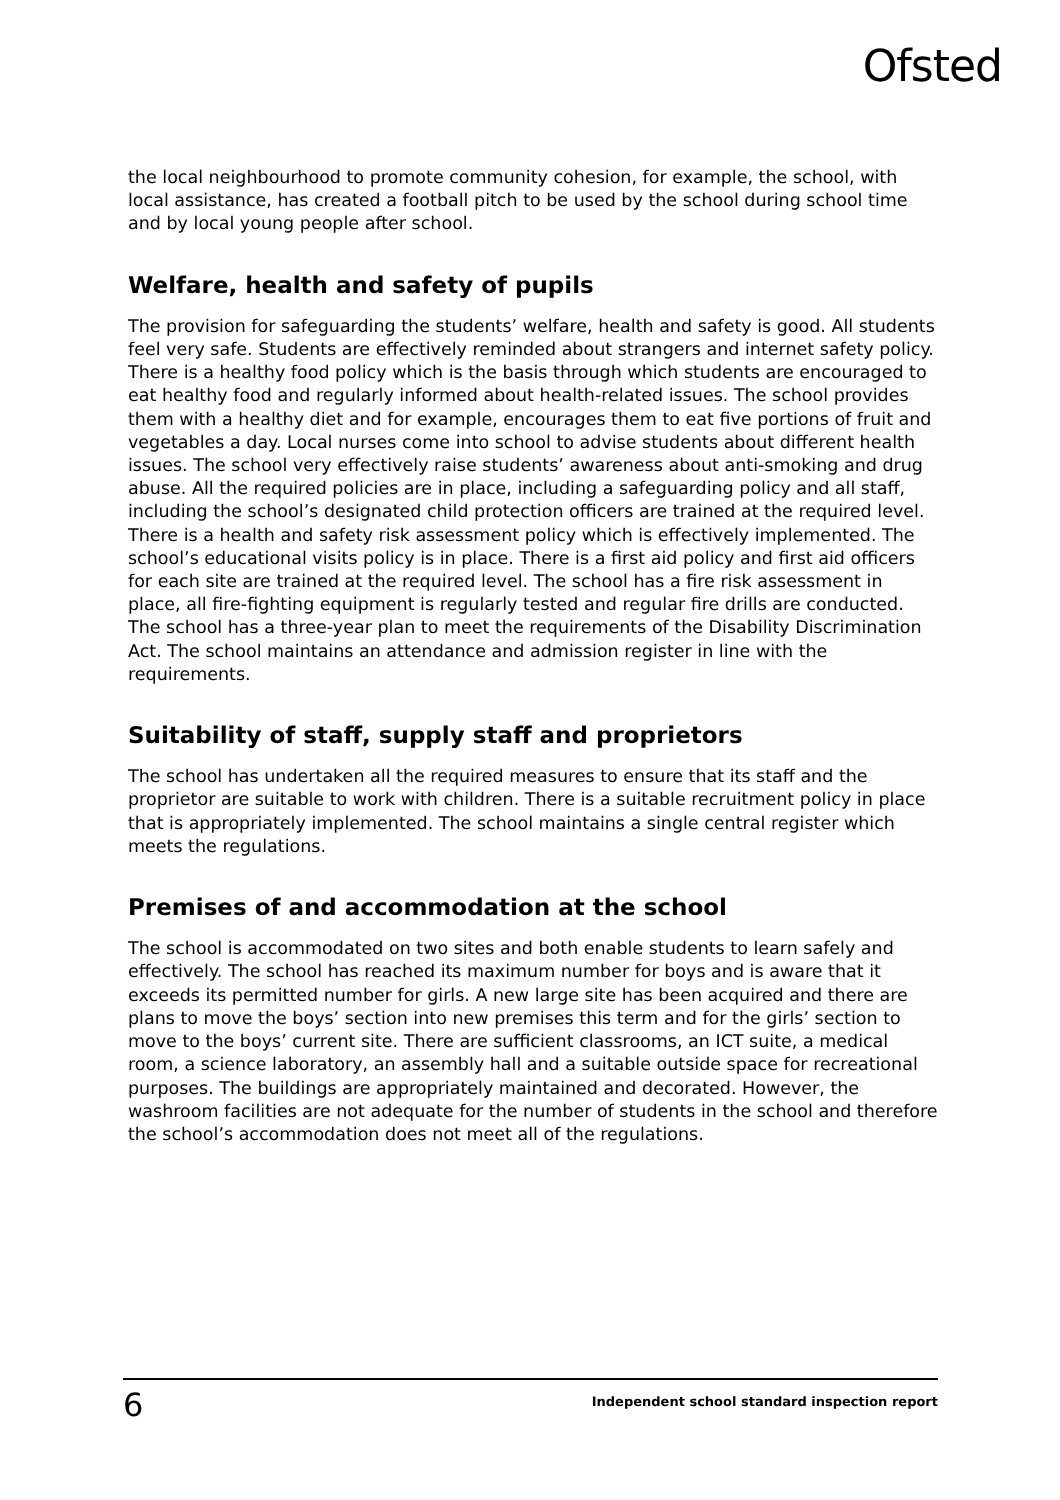Ofsted
the local neighbourhood to promote community cohesion, for example, the school, with local assistance, has created a football pitch to be used by the school during school time and by local young people after school.
Welfare, health and safety of pupils
The provision for safeguarding the students’ welfare, health and safety is good. All students feel very safe. Students are effectively reminded about strangers and internet safety policy. There is a healthy food policy which is the basis through which students are encouraged to eat healthy food and regularly informed about health-related issues. The school provides them with a healthy diet and for example, encourages them to eat five portions of fruit and vegetables a day. Local nurses come into school to advise students about different health issues. The school very effectively raise students’ awareness about anti-smoking and drug abuse. All the required policies are in place, including a safeguarding policy and all staff, including the school’s designated child protection officers are trained at the required level. There is a health and safety risk assessment policy which is effectively implemented. The school’s educational visits policy is in place. There is a first aid policy and first aid officers for each site are trained at the required level. The school has a fire risk assessment in place, all fire-fighting equipment is regularly tested and regular fire drills are conducted. The school has a three-year plan to meet the requirements of the Disability Discrimination Act. The school maintains an attendance and admission register in line with the requirements.
Suitability of staff, supply staff and proprietors
The school has undertaken all the required measures to ensure that its staff and the proprietor are suitable to work with children. There is a suitable recruitment policy in place that is appropriately implemented. The school maintains a single central register which meets the regulations.
Premises of and accommodation at the school
The school is accommodated on two sites and both enable students to learn safely and effectively. The school has reached its maximum number for boys and is aware that it exceeds its permitted number for girls. A new large site has been acquired and there are plans to move the boys’ section into new premises this term and for the girls’ section to move to the boys’ current site. There are sufficient classrooms, an ICT suite, a medical room, a science laboratory, an assembly hall and a suitable outside space for recreational purposes. The buildings are appropriately maintained and decorated. However, the washroom facilities are not adequate for the number of students in the school and therefore the school’s accommodation does not meet all of the regulations.
6 Independent school standard inspection report